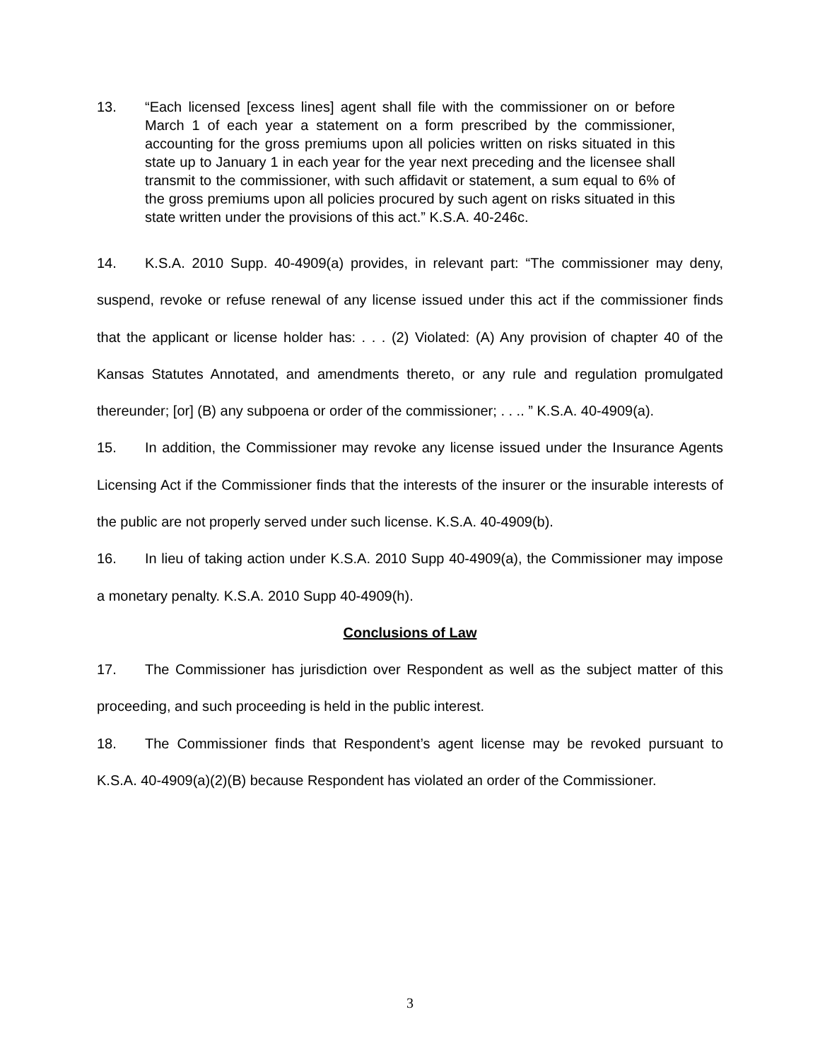13. “Each licensed [excess lines] agent shall file with the commissioner on or before March 1 of each year a statement on a form prescribed by the commissioner, accounting for the gross premiums upon all policies written on risks situated in this state up to January 1 in each year for the year next preceding and the licensee shall transmit to the commissioner, with such affidavit or statement, a sum equal to 6% of the gross premiums upon all policies procured by such agent on risks situated in this state written under the provisions of this act.” K.S.A. 40-246c.
14. K.S.A. 2010 Supp. 40-4909(a) provides, in relevant part: “The commissioner may deny, suspend, revoke or refuse renewal of any license issued under this act if the commissioner finds that the applicant or license holder has: . . . (2) Violated: (A) Any provision of chapter 40 of the Kansas Statutes Annotated, and amendments thereto, or any rule and regulation promulgated thereunder; [or] (B) any subpoena or order of the commissioner; . . .. ” K.S.A. 40-4909(a).
15. In addition, the Commissioner may revoke any license issued under the Insurance Agents Licensing Act if the Commissioner finds that the interests of the insurer or the insurable interests of the public are not properly served under such license. K.S.A. 40-4909(b).
16. In lieu of taking action under K.S.A. 2010 Supp 40-4909(a), the Commissioner may impose a monetary penalty. K.S.A. 2010 Supp 40-4909(h).
Conclusions of Law
17. The Commissioner has jurisdiction over Respondent as well as the subject matter of this proceeding, and such proceeding is held in the public interest.
18. The Commissioner finds that Respondent’s agent license may be revoked pursuant to K.S.A. 40-4909(a)(2)(B) because Respondent has violated an order of the Commissioner.
3